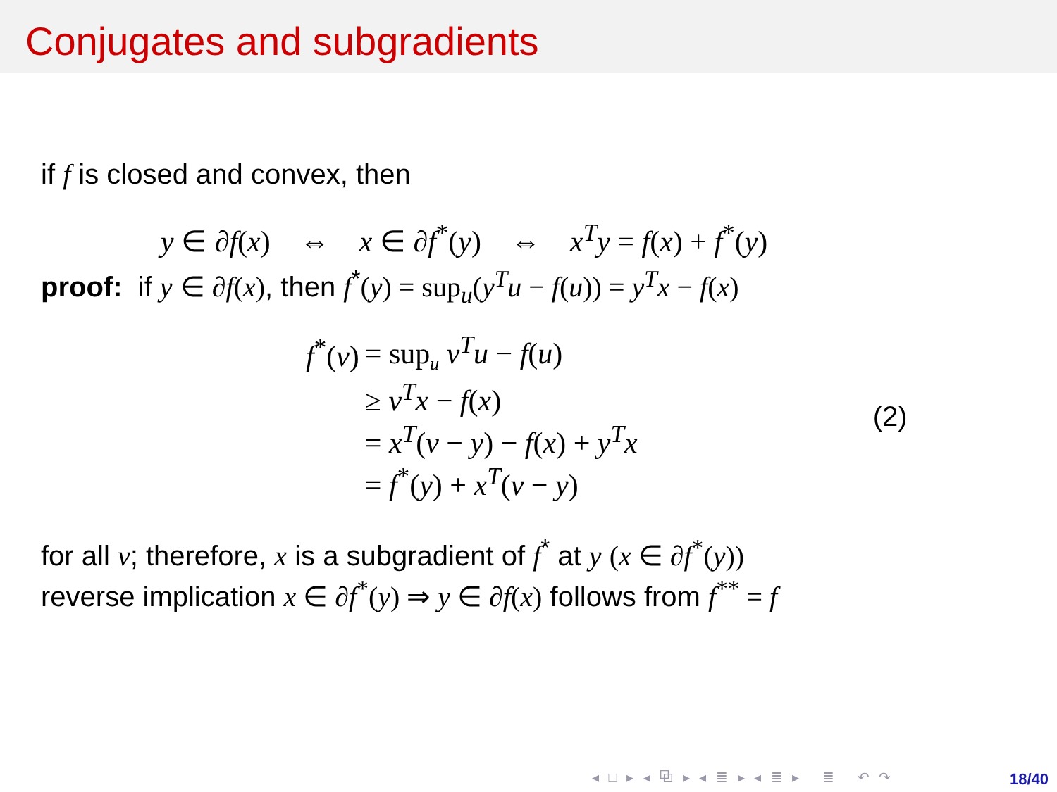Conjugates and subgradients
if f is closed and convex, then
y ∈ ∂f(x) ⇔ x ∈ ∂f<sup>*</sup>(y) ⇔ x<sup>T</sup>y = f(x) + f<sup>*</sup>(y)
proof: if y ∈ ∂f(x), then f<sup>*</sup>(y) = sup<sub>u</sub>(y<sup>T</sup>u − f(u)) = y<sup>T</sup>x − f(x)
| f<sup>*</sup>( v ) | = sup<sub>u</sub> v<sup>T</sup>u − f ( u ) |
| | ≥ v<sup>T</sup>x − f ( x ) |
| | = x<sup>T</sup> ( v − y ) − f ( x ) + y<sup>T</sup>x |
| | = f<sup>*</sup>( y ) + x<sup>T</sup> ( v − y ) |
(2)
for all v; therefore, x is a subgradient of f<sup>*</sup> at y (x ∈ ∂f<sup>*</sup>(y))
reverse implication x ∈ ∂f<sup>*</sup>(y) ⇒ y ∈ ∂f(x) follows from f<sup>**</sup> = f
◂ □ ▸ ◂ ⧉ ▸ ◂ ≣ ▸ ◂ ≣ ▸ ≣ ↶ ↷
18/40